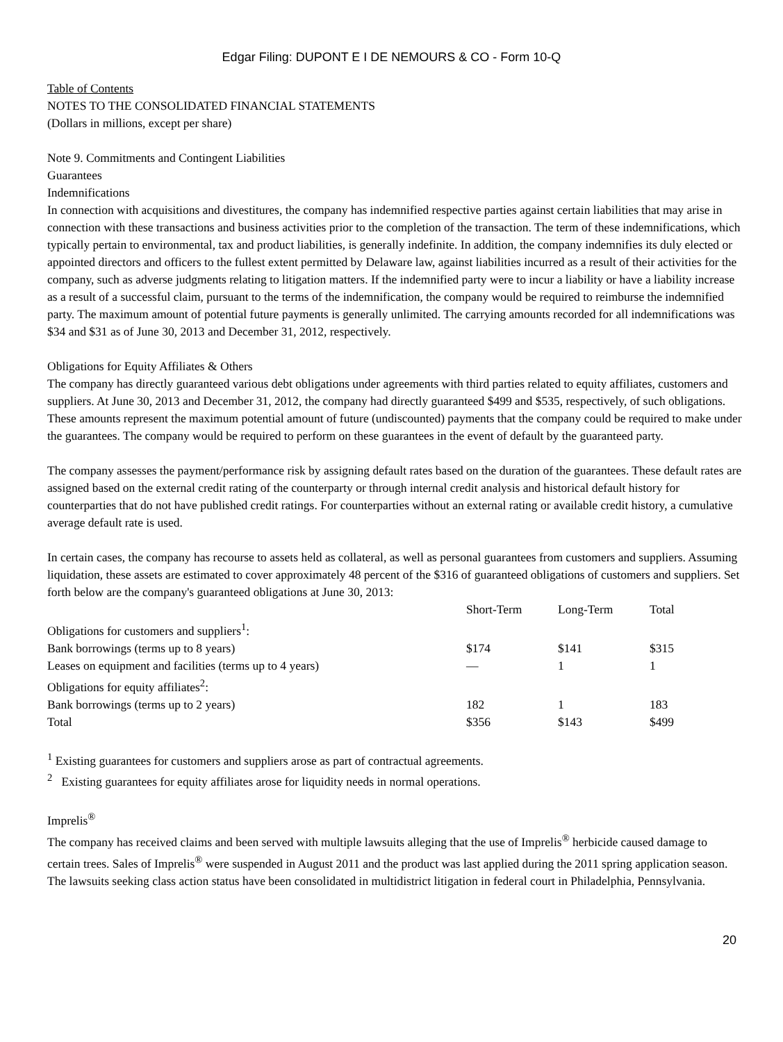Edgar Filing: DUPONT E I DE NEMOURS & CO - Form 10-Q
Table of Contents
NOTES TO THE CONSOLIDATED FINANCIAL STATEMENTS
(Dollars in millions, except per share)
Note 9. Commitments and Contingent Liabilities
Guarantees
Indemnifications
In connection with acquisitions and divestitures, the company has indemnified respective parties against certain liabilities that may arise in connection with these transactions and business activities prior to the completion of the transaction. The term of these indemnifications, which typically pertain to environmental, tax and product liabilities, is generally indefinite. In addition, the company indemnifies its duly elected or appointed directors and officers to the fullest extent permitted by Delaware law, against liabilities incurred as a result of their activities for the company, such as adverse judgments relating to litigation matters. If the indemnified party were to incur a liability or have a liability increase as a result of a successful claim, pursuant to the terms of the indemnification, the company would be required to reimburse the indemnified party. The maximum amount of potential future payments is generally unlimited. The carrying amounts recorded for all indemnifications was $34 and $31 as of June 30, 2013 and December 31, 2012, respectively.
Obligations for Equity Affiliates & Others
The company has directly guaranteed various debt obligations under agreements with third parties related to equity affiliates, customers and suppliers. At June 30, 2013 and December 31, 2012, the company had directly guaranteed $499 and $535, respectively, of such obligations. These amounts represent the maximum potential amount of future (undiscounted) payments that the company could be required to make under the guarantees. The company would be required to perform on these guarantees in the event of default by the guaranteed party.
The company assesses the payment/performance risk by assigning default rates based on the duration of the guarantees. These default rates are assigned based on the external credit rating of the counterparty or through internal credit analysis and historical default history for counterparties that do not have published credit ratings. For counterparties without an external rating or available credit history, a cumulative average default rate is used.
In certain cases, the company has recourse to assets held as collateral, as well as personal guarantees from customers and suppliers. Assuming liquidation, these assets are estimated to cover approximately 48 percent of the $316 of guaranteed obligations of customers and suppliers. Set forth below are the company's guaranteed obligations at June 30, 2013:
| | Short-Term | Long-Term | Total |
| --- | --- | --- | --- |
| Obligations for customers and suppliers<sup>1</sup>: | | | |
| Bank borrowings (terms up to 8 years) | $174 | $141 | $315 |
| Leases on equipment and facilities (terms up to 4 years) | — | 1 | 1 |
| Obligations for equity affiliates<sup>2</sup>: | | | |
| Bank borrowings (terms up to 2 years) | 182 | 1 | 183 |
| Total | $356 | $143 | $499 |
<sup>1</sup> Existing guarantees for customers and suppliers arose as part of contractual agreements.
<sup>2</sup> Existing guarantees for equity affiliates arose for liquidity needs in normal operations.
Imprelis<sup>®</sup>
The company has received claims and been served with multiple lawsuits alleging that the use of Imprelis<sup>®</sup> herbicide caused damage to certain trees. Sales of Imprelis<sup>®</sup> were suspended in August 2011 and the product was last applied during the 2011 spring application season. The lawsuits seeking class action status have been consolidated in multidistrict litigation in federal court in Philadelphia, Pennsylvania.
20